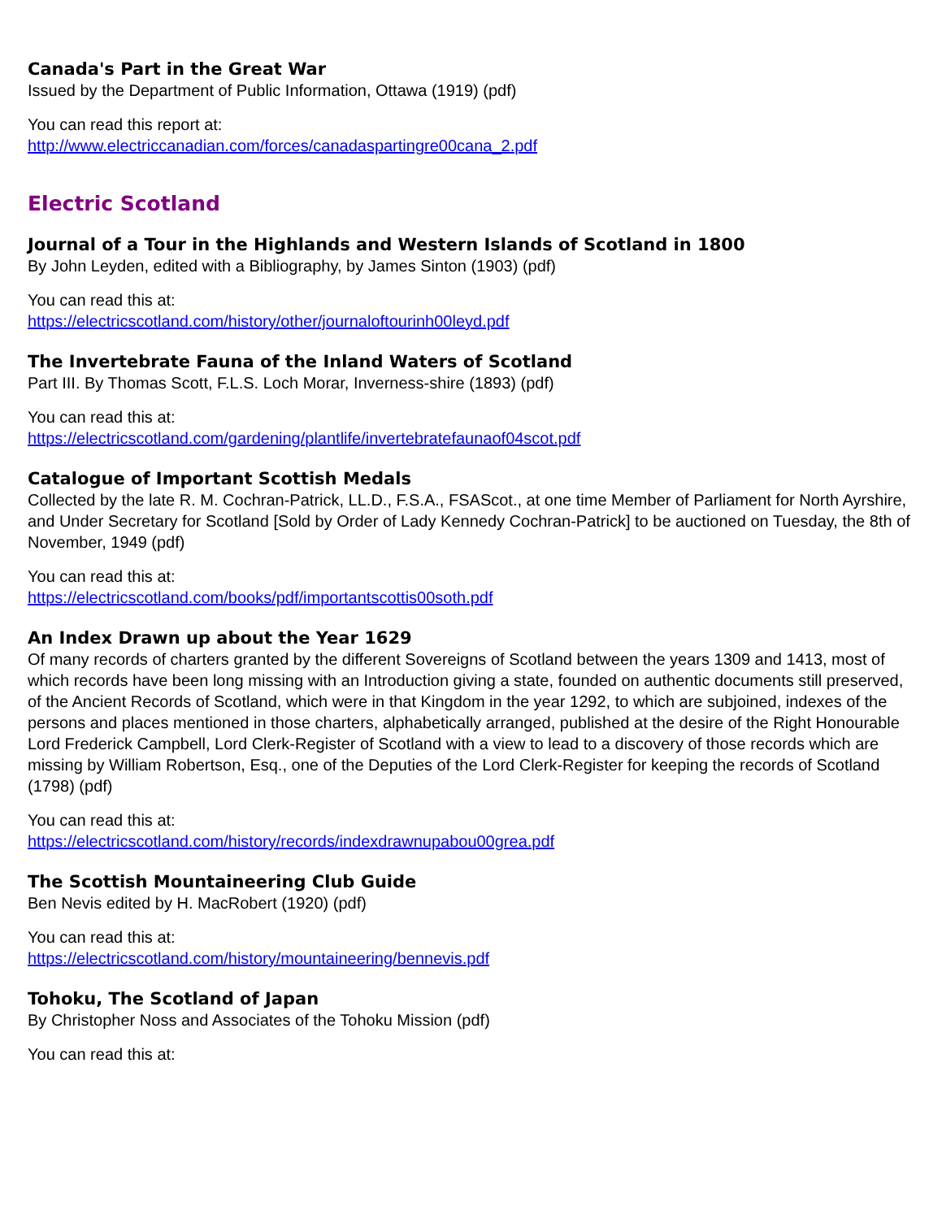Canada's Part in the Great War
Issued by the Department of Public Information, Ottawa (1919) (pdf)
You can read this report at:
http://www.electriccanadian.com/forces/canadaspartingre00cana_2.pdf
Electric Scotland
Journal of a Tour in the Highlands and Western Islands of Scotland in 1800
By John Leyden, edited with a Bibliography, by James Sinton (1903) (pdf)
You can read this at:
https://electricscotland.com/history/other/journaloftourinh00leyd.pdf
The Invertebrate Fauna of the Inland Waters of Scotland
Part III. By Thomas Scott, F.L.S. Loch Morar, Inverness-shire (1893) (pdf)
You can read this at:
https://electricscotland.com/gardening/plantlife/invertebratefaunaof04scot.pdf
Catalogue of Important Scottish Medals
Collected by the late R. M. Cochran-Patrick, LL.D., F.S.A., FSAScot., at one time Member of Parliament for North Ayrshire, and Under Secretary for Scotland [Sold by Order of Lady Kennedy Cochran-Patrick] to be auctioned on Tuesday, the 8th of November, 1949 (pdf)
You can read this at:
https://electricscotland.com/books/pdf/importantscottis00soth.pdf
An Index Drawn up about the Year 1629
Of many records of charters granted by the different Sovereigns of Scotland between the years 1309 and 1413, most of which records have been long missing with an Introduction giving a state, founded on authentic documents still preserved, of the Ancient Records of Scotland, which were in that Kingdom in the year 1292, to which are subjoined, indexes of the persons and places mentioned in those charters, alphabetically arranged, published at the desire of the Right Honourable Lord Frederick Campbell, Lord Clerk-Register of Scotland with a view to lead to a discovery of those records which are missing by William Robertson, Esq., one of the Deputies of the Lord Clerk-Register for keeping the records of Scotland (1798) (pdf)
You can read this at:
https://electricscotland.com/history/records/indexdrawnupabou00grea.pdf
The Scottish Mountaineering Club Guide
Ben Nevis edited by H. MacRobert (1920) (pdf)
You can read this at:
https://electricscotland.com/history/mountaineering/bennevis.pdf
Tohoku, The Scotland of Japan
By Christopher Noss and Associates of the Tohoku Mission (pdf)
You can read this at: